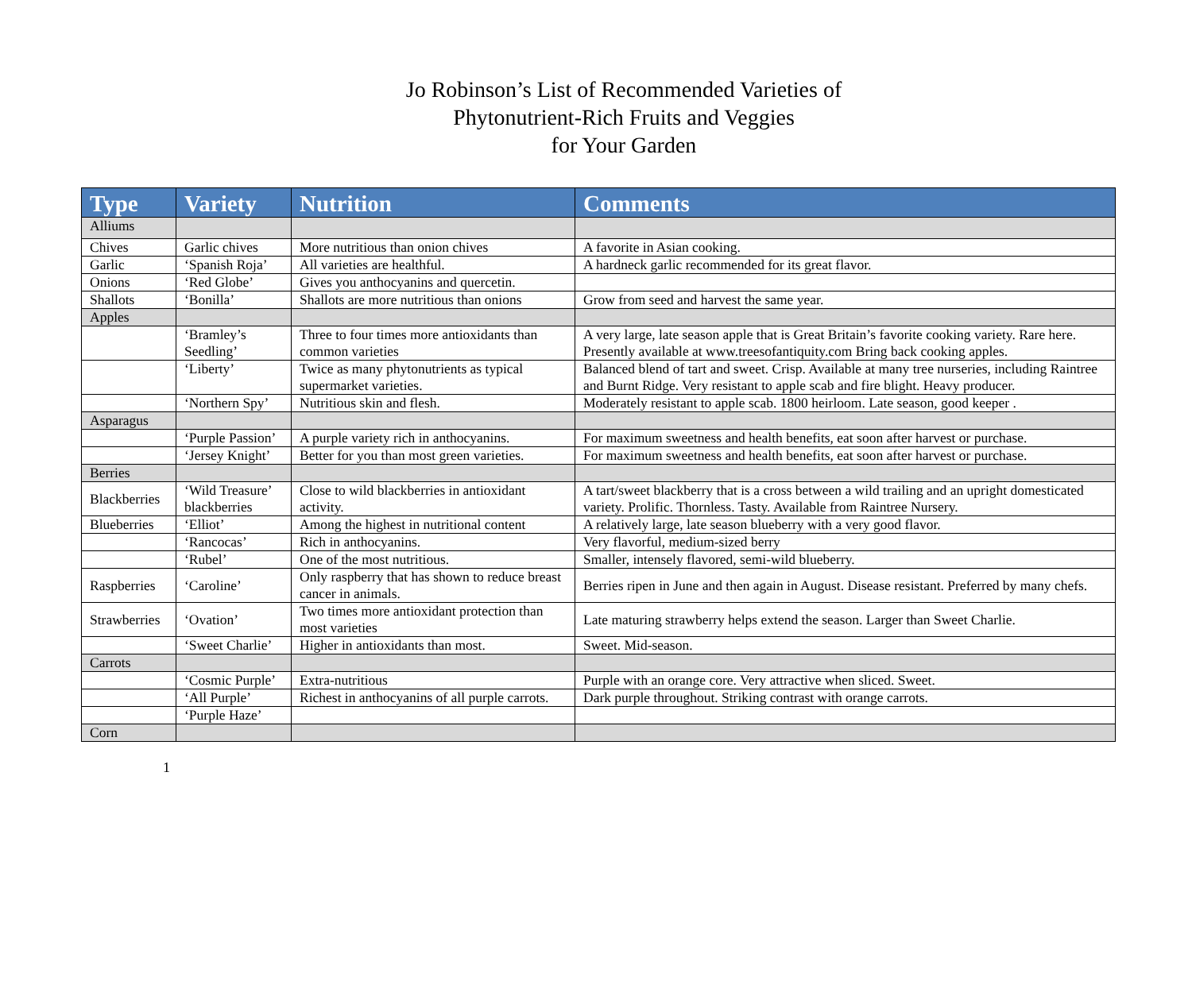Jo Robinson’s List of Recommended Varieties of
Phytonutrient-Rich Fruits and Veggies
for Your Garden
| Type | Variety | Nutrition | Comments |
| --- | --- | --- | --- |
| Alliums | | | |
| Chives | Garlic chives | More nutritious than onion chives | A favorite in Asian cooking. |
| Garlic | ‘Spanish Roja’ | All varieties are healthful. | A hardneck garlic recommended for its great flavor. |
| Onions | ‘Red Globe’ | Gives you anthocyanins and quercetin. | |
| Shallots | ‘Bonilla’ | Shallots are more nutritious than onions | Grow from seed and harvest the same year. |
| Apples | | | |
| | ‘Bramley’s Seedling’ | Three to four times more antioxidants than common varieties | A very large, late season apple that is Great Britain’s favorite cooking variety. Rare here. Presently available at www.treesofantiquity.com Bring back cooking apples. |
| | ‘Liberty’ | Twice as many phytonutrients as typical supermarket varieties. | Balanced blend of tart and sweet. Crisp. Available at many tree nurseries, including Raintree and Burnt Ridge. Very resistant to apple scab and fire blight. Heavy producer. |
| | ‘Northern Spy’ | Nutritious skin and flesh. | Moderately resistant to apple scab. 1800 heirloom. Late season, good keeper . |
| Asparagus | | | |
| | ‘Purple Passion’ | A purple variety rich in anthocyanins. | For maximum sweetness and health benefits, eat soon after harvest or purchase. |
| | ‘Jersey Knight’ | Better for you than most green varieties. | For maximum sweetness and health benefits, eat soon after harvest or purchase. |
| Berries | | | |
| Blackberries | ‘Wild Treasure’ blackberries | Close to wild blackberries in antioxidant activity. | A tart/sweet blackberry that is a cross between a wild trailing and an upright domesticated variety. Prolific. Thornless. Tasty. Available from Raintree Nursery. |
| Blueberries | ‘Elliot’ | Among the highest in nutritional content | A relatively large, late season blueberry with a very good flavor. |
| | ‘Rancocas’ | Rich in anthocyanins. | Very flavorful, medium-sized berry |
| | ‘Rubel’ | One of the most nutritious. | Smaller, intensely flavored, semi-wild blueberry. |
| Raspberries | ‘Caroline’ | Only raspberry that has shown to reduce breast cancer in animals. | Berries ripen in June and then again in August. Disease resistant. Preferred by many chefs. |
| Strawberries | ‘Ovation’ | Two times more antioxidant protection than most varieties | Late maturing strawberry helps extend the season. Larger than Sweet Charlie. |
| | ‘Sweet Charlie’ | Higher in antioxidants than most. | Sweet. Mid-season. |
| Carrots | | | |
| | ‘Cosmic Purple’ | Extra-nutritious | Purple with an orange core. Very attractive when sliced. Sweet. |
| | ‘All Purple’ | Richest in anthocyanins of all purple carrots. | Dark purple throughout. Striking contrast with orange carrots. |
| | ‘Purple Haze’ | | |
| Corn | | | |
1